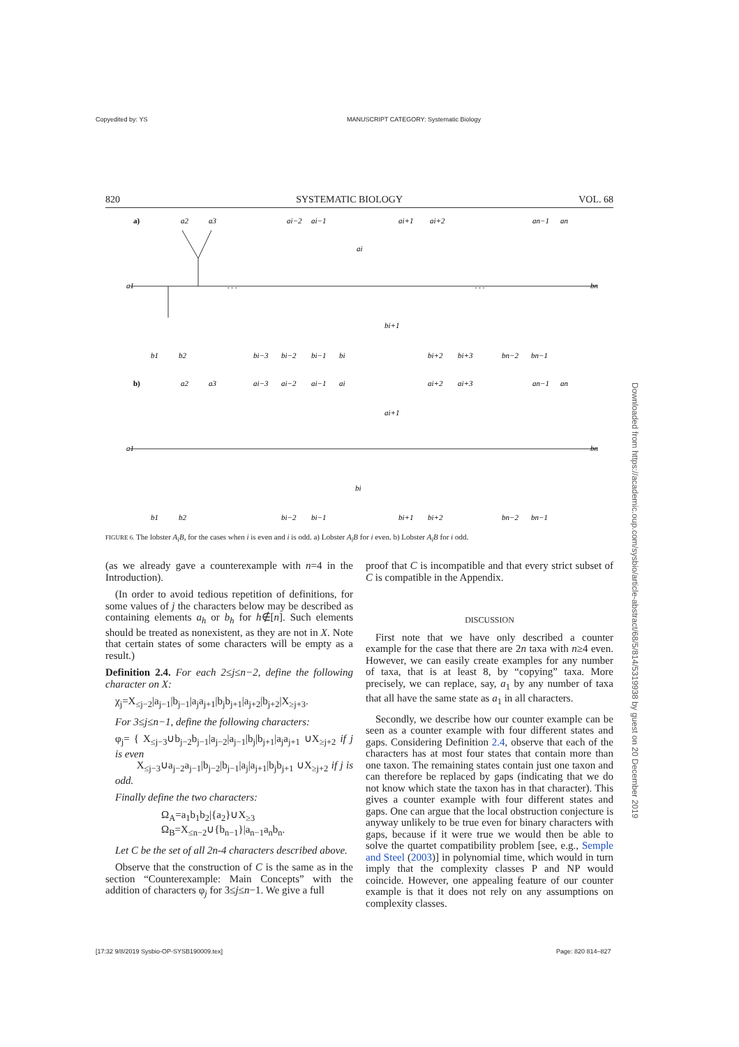Copyedited by: YS
MANUSCRIPT CATEGORY: Systematic Biology
820 SYSTEMATIC BIOLOGY VOL. 68
a)
a1
bn
. . .
. . .
a2
a3
ai−2
ai−1
ai
ai+1
ai+2
an−1
an
b1
b2
bi−3
bi−2
bi−1
bi
bi+1
bi+2
bi+3
bn−2
bn−1
b)
a1
bn
a2
a3
ai−3
ai−2
ai−1
ai
ai+1
ai+2
ai+3
an−1
an
b1
b2
bi−2
bi−1
bi
bi+1
bi+2
bn−2
bn−1
FIGURE 6. The lobster A<sub>i</sub>B, for the cases when i is even and i is odd. a) Lobster A<sub>i</sub>B for i even. b) Lobster A<sub>i</sub>B for i odd.
(as we already gave a counterexample with n=4 in the Introduction).
(In order to avoid tedious repetition of definitions, for some values of j the characters below may be described as containing elements a<sub>h</sub> or b<sub>h</sub> for h∉[n]. Such elements should be treated as nonexistent, as they are not in X. Note that certain states of some characters will be empty as a result.)
Definition 2.4. For each 2≤j≤n−2, define the following character on X:
χ<sub>j</sub>=X<sub>≤j−2</sub>|a<sub>j−1</sub>|b<sub>j−1</sub>|a<sub>j</sub>a<sub>j+1</sub>|b<sub>j</sub>b<sub>j+1</sub>|a<sub>j+2</sub>|b<sub>j+2</sub>|X<sub>≥j+3</sub>.
For 3≤j≤n−1, define the following characters:
φ<sub>j</sub>= { X<sub>≤j−3</sub>∪b<sub>j−2</sub>b<sub>j−1</sub>|a<sub>j−2</sub>|a<sub>j−1</sub>|b<sub>j</sub>|b<sub>j+1</sub>|a<sub>j</sub>a<sub>j+1</sub> ∪X<sub>≥j+2</sub> if j is even
X<sub>≤j−3</sub>∪a<sub>j−2</sub>a<sub>j−1</sub>|b<sub>j−2</sub>|b<sub>j−1</sub>|a<sub>j</sub>|a<sub>j+1</sub>|b<sub>j</sub>b<sub>j+1</sub> ∪X<sub>≥j+2</sub> if j is odd.
Finally define the two characters:
Ω<sub>A</sub>=a<sub>1</sub>b<sub>1</sub>b<sub>2</sub>|{a<sub>2</sub>}∪X<sub>≥3</sub>
Ω<sub>B</sub>=X<sub>≤n−2</sub>∪{b<sub>n−1</sub>}|a<sub>n−1</sub>a<sub>n</sub>b<sub>n</sub>.
Let C be the set of all 2n-4 characters described above.
Observe that the construction of C is the same as in the section “Counterexample: Main Concepts” with the addition of characters φ<sub>j</sub> for 3≤j≤n−1. We give a full
proof that C is incompatible and that every strict subset of C is compatible in the Appendix.
DISCUSSION
First note that we have only described a counter example for the case that there are 2n taxa with n≥4 even. However, we can easily create examples for any number of taxa, that is at least 8, by “copying” taxa. More precisely, we can replace, say, a<sub>1</sub> by any number of taxa that all have the same state as a<sub>1</sub> in all characters.
Secondly, we describe how our counter example can be seen as a counter example with four different states and gaps. Considering Definition 2.4, observe that each of the characters has at most four states that contain more than one taxon. The remaining states contain just one taxon and can therefore be replaced by gaps (indicating that we do not know which state the taxon has in that character). This gives a counter example with four different states and gaps. One can argue that the local obstruction conjecture is anyway unlikely to be true even for binary characters with gaps, because if it were true we would then be able to solve the quartet compatibility problem [see, e.g., Semple and Steel (2003)] in polynomial time, which would in turn imply that the complexity classes P and NP would coincide. However, one appealing feature of our counter example is that it does not rely on any assumptions on complexity classes.
Downloaded from https://academic.oup.com/sysbio/article-abstract/68/5/814/5319938 by guest on 20 December 2019
[17:32 9/8/2019 Sysbio-OP-SYSB190009.tex]
Page: 820 814–827